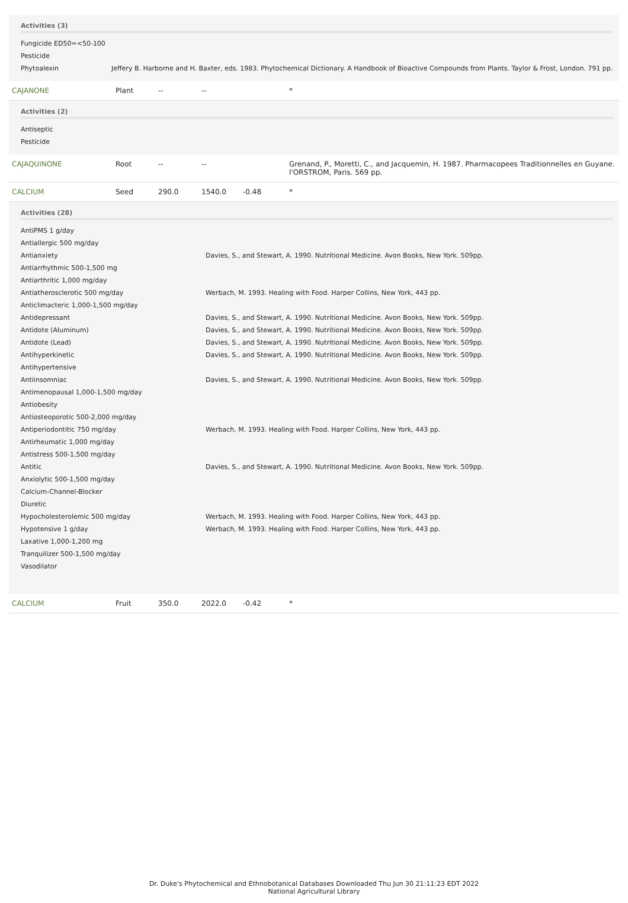Activities (3)
| Fungicide ED50=<50-100 | |
| Pesticide | |
| Phytoalexin | Jeffery B. Harborne and H. Baxter, eds. 1983. Phytochemical Dictionary. A Handbook of Bioactive Compounds from Plants. Taylor & Frost, London. 791 pp. |
| CAJANONE | Plant | -- | -- | | * |
Activities (2)
| Antiseptic |
| Pesticide |
| CAJAQUINONE | Root | -- | -- | | Grenand, P., Moretti, C., and Jacquemin, H. 1987. Pharmacopees Traditionnelles en Guyane. l'ORSTROM, Paris. 569 pp. |
| CALCIUM | Seed | 290.0 | 1540.0 | -0.48 | * |
Activities (28)
| AntiPMS 1 g/day | |
| Antiallergic 500 mg/day | |
| Antianxiety | Davies, S., and Stewart, A. 1990. Nutritional Medicine. Avon Books, New York. 509pp. |
| Antiarrhythmic 500-1,500 mg | |
| Antiarthritic 1,000 mg/day | |
| Antiatherosclerotic 500 mg/day | Werbach, M. 1993. Healing with Food. Harper Collins, New York, 443 pp. |
| Anticlimacteric 1,000-1,500 mg/day | |
| Antidepressant | Davies, S., and Stewart, A. 1990. Nutritional Medicine. Avon Books, New York. 509pp. |
| Antidote (Aluminum) | Davies, S., and Stewart, A. 1990. Nutritional Medicine. Avon Books, New York. 509pp. |
| Antidote (Lead) | Davies, S., and Stewart, A. 1990. Nutritional Medicine. Avon Books, New York. 509pp. |
| Antihyperkinetic | Davies, S., and Stewart, A. 1990. Nutritional Medicine. Avon Books, New York. 509pp. |
| Antihypertensive | |
| Antiinsomniac | Davies, S., and Stewart, A. 1990. Nutritional Medicine. Avon Books, New York. 509pp. |
| Antimenopausal 1,000-1,500 mg/day | |
| Antiobesity | |
| Antiosteoporotic 500-2,000 mg/day | |
| Antiperiodontitic 750 mg/day | Werbach, M. 1993. Healing with Food. Harper Collins, New York, 443 pp. |
| Antirheumatic 1,000 mg/day | |
| Antistress 500-1,500 mg/day | |
| Antitic | Davies, S., and Stewart, A. 1990. Nutritional Medicine. Avon Books, New York. 509pp. |
| Anxiolytic 500-1,500 mg/day | |
| Calcium-Channel-Blocker | |
| Diuretic | |
| Hypocholesterolemic 500 mg/day | Werbach, M. 1993. Healing with Food. Harper Collins, New York, 443 pp. |
| Hypotensive 1 g/day | Werbach, M. 1993. Healing with Food. Harper Collins, New York, 443 pp. |
| Laxative 1,000-1,200 mg | |
| Tranquilizer 500-1,500 mg/day | |
| Vasodilator | |
| CALCIUM | Fruit | 350.0 | 2022.0 | -0.42 | * |
Dr. Duke's Phytochemical and Ethnobotanical Databases Downloaded Thu Jun 30 21:11:23 EDT 2022
National Agricultural Library